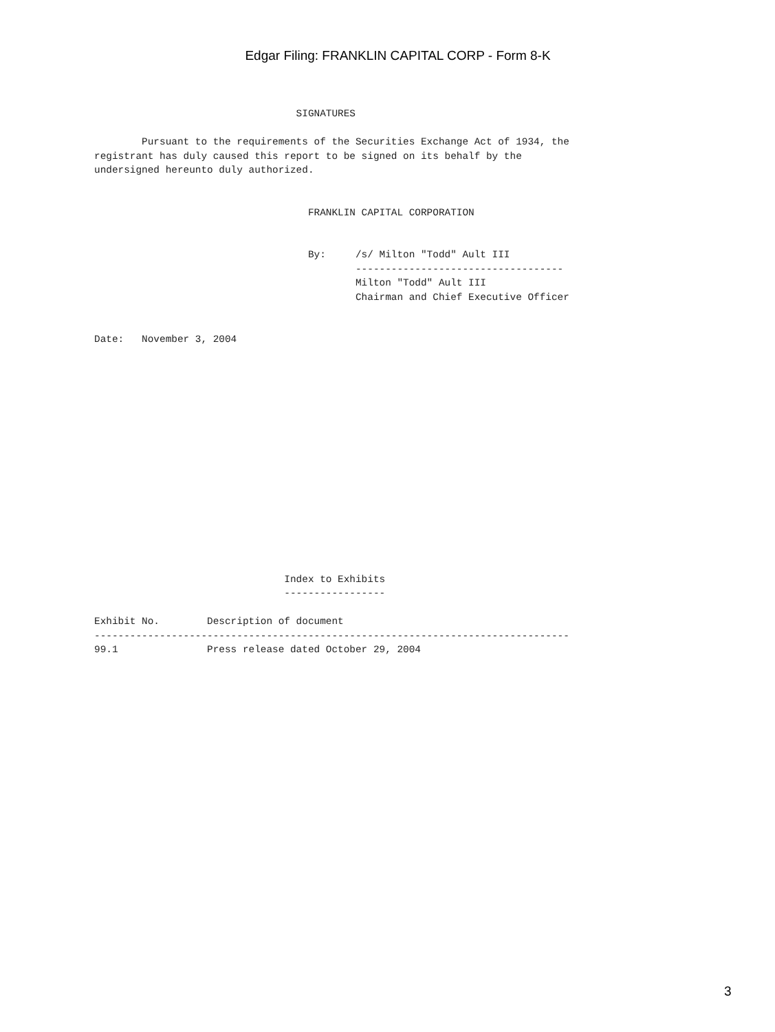Edgar Filing: FRANKLIN CAPITAL CORP - Form 8-K
                                  SIGNATURES

        Pursuant to the requirements of the Securities Exchange Act of 1934, the
registrant has duly caused this report to be signed on its behalf by the
undersigned hereunto duly authorized.


                                    FRANKLIN CAPITAL CORPORATION


                                    By:     /s/ Milton "Todd" Ault III
                                            -----------------------------------
                                            Milton "Todd" Ault III
                                            Chairman and Chief Executive Officer


Date:   November 3, 2004
















                                Index to Exhibits
                                -----------------

Exhibit No.        Description of document
--------------------------------------------------------------------------------
99.1               Press release dated October 29, 2004
3